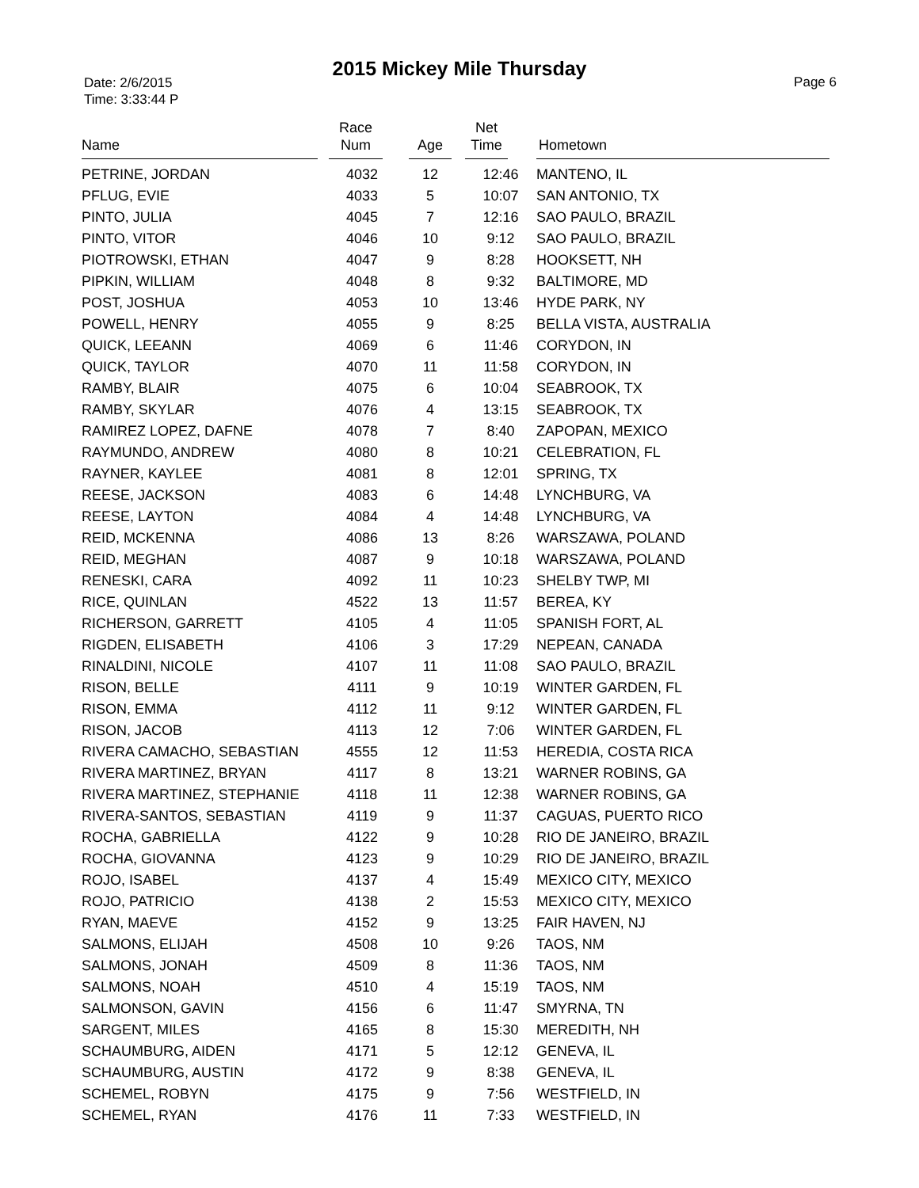2015 Mickey Mile Thursday
Date: 2/6/2015
Time: 3:33:44 P
Page 6
| Name | Race Num | Age | Net Time | Hometown |
| --- | --- | --- | --- | --- |
| PETRINE, JORDAN | 4032 | 12 | 12:46 | MANTENO, IL |
| PFLUG, EVIE | 4033 | 5 | 10:07 | SAN ANTONIO, TX |
| PINTO, JULIA | 4045 | 7 | 12:16 | SAO PAULO, BRAZIL |
| PINTO, VITOR | 4046 | 10 | 9:12 | SAO PAULO, BRAZIL |
| PIOTROWSKI, ETHAN | 4047 | 9 | 8:28 | HOOKSETT, NH |
| PIPKIN, WILLIAM | 4048 | 8 | 9:32 | BALTIMORE, MD |
| POST, JOSHUA | 4053 | 10 | 13:46 | HYDE PARK, NY |
| POWELL, HENRY | 4055 | 9 | 8:25 | BELLA VISTA, AUSTRALIA |
| QUICK, LEEANN | 4069 | 6 | 11:46 | CORYDON, IN |
| QUICK, TAYLOR | 4070 | 11 | 11:58 | CORYDON, IN |
| RAMBY, BLAIR | 4075 | 6 | 10:04 | SEABROOK, TX |
| RAMBY, SKYLAR | 4076 | 4 | 13:15 | SEABROOK, TX |
| RAMIREZ LOPEZ, DAFNE | 4078 | 7 | 8:40 | ZAPOPAN, MEXICO |
| RAYMUNDO, ANDREW | 4080 | 8 | 10:21 | CELEBRATION, FL |
| RAYNER, KAYLEE | 4081 | 8 | 12:01 | SPRING, TX |
| REESE, JACKSON | 4083 | 6 | 14:48 | LYNCHBURG, VA |
| REESE, LAYTON | 4084 | 4 | 14:48 | LYNCHBURG, VA |
| REID, MCKENNA | 4086 | 13 | 8:26 | WARSZAWA, POLAND |
| REID, MEGHAN | 4087 | 9 | 10:18 | WARSZAWA, POLAND |
| RENESKI, CARA | 4092 | 11 | 10:23 | SHELBY TWP, MI |
| RICE, QUINLAN | 4522 | 13 | 11:57 | BEREA, KY |
| RICHERSON, GARRETT | 4105 | 4 | 11:05 | SPANISH FORT, AL |
| RIGDEN, ELISABETH | 4106 | 3 | 17:29 | NEPEAN, CANADA |
| RINALDINI, NICOLE | 4107 | 11 | 11:08 | SAO PAULO, BRAZIL |
| RISON, BELLE | 4111 | 9 | 10:19 | WINTER GARDEN, FL |
| RISON, EMMA | 4112 | 11 | 9:12 | WINTER GARDEN, FL |
| RISON, JACOB | 4113 | 12 | 7:06 | WINTER GARDEN, FL |
| RIVERA CAMACHO, SEBASTIAN | 4555 | 12 | 11:53 | HEREDIA, COSTA RICA |
| RIVERA MARTINEZ, BRYAN | 4117 | 8 | 13:21 | WARNER ROBINS, GA |
| RIVERA MARTINEZ, STEPHANIE | 4118 | 11 | 12:38 | WARNER ROBINS, GA |
| RIVERA-SANTOS, SEBASTIAN | 4119 | 9 | 11:37 | CAGUAS, PUERTO RICO |
| ROCHA, GABRIELLA | 4122 | 9 | 10:28 | RIO DE JANEIRO, BRAZIL |
| ROCHA, GIOVANNA | 4123 | 9 | 10:29 | RIO DE JANEIRO, BRAZIL |
| ROJO, ISABEL | 4137 | 4 | 15:49 | MEXICO CITY, MEXICO |
| ROJO, PATRICIO | 4138 | 2 | 15:53 | MEXICO CITY, MEXICO |
| RYAN, MAEVE | 4152 | 9 | 13:25 | FAIR HAVEN, NJ |
| SALMONS, ELIJAH | 4508 | 10 | 9:26 | TAOS, NM |
| SALMONS, JONAH | 4509 | 8 | 11:36 | TAOS, NM |
| SALMONS, NOAH | 4510 | 4 | 15:19 | TAOS, NM |
| SALMONSON, GAVIN | 4156 | 6 | 11:47 | SMYRNA, TN |
| SARGENT, MILES | 4165 | 8 | 15:30 | MEREDITH, NH |
| SCHAUMBURG, AIDEN | 4171 | 5 | 12:12 | GENEVA, IL |
| SCHAUMBURG, AUSTIN | 4172 | 9 | 8:38 | GENEVA, IL |
| SCHEMEL, ROBYN | 4175 | 9 | 7:56 | WESTFIELD, IN |
| SCHEMEL, RYAN | 4176 | 11 | 7:33 | WESTFIELD, IN |